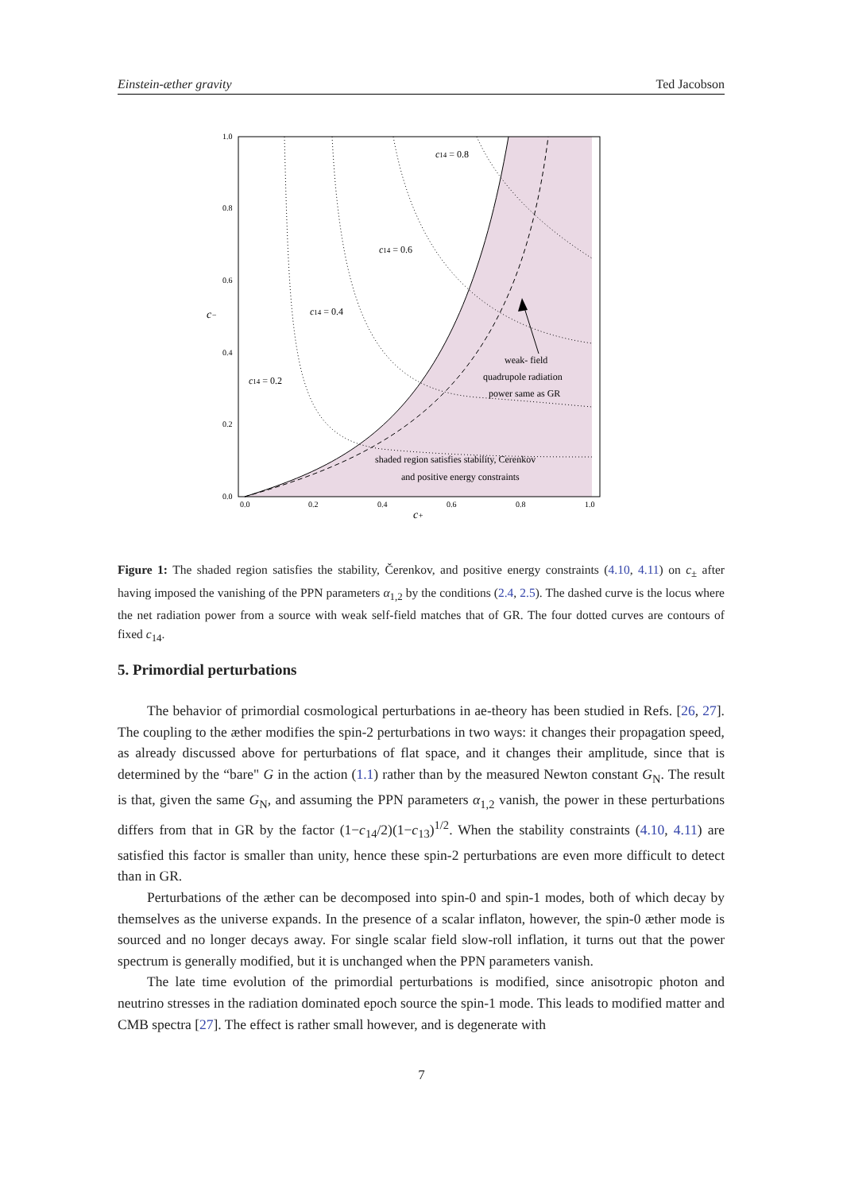Einstein-æther gravity Ted Jacobson
1.0
0.8
0.6
0.4
0.2
0.0
0.0
0.2
0.4
0.6
0.8
1.0
c−
c+
c14 = 0.8
c14 = 0.6
c14 = 0.4
c14 = 0.2
weak- field
quadrupole radiation
power same as GR
shaded region satisfies stability, Cerenkov
and positive energy constraints
Figure 1: The shaded region satisfies the stability, Čerenkov, and positive energy constraints (4.10, 4.11) on c<sub>±</sub> after having imposed the vanishing of the PPN parameters α<sub>1,2</sub> by the conditions (2.4, 2.5). The dashed curve is the locus where the net radiation power from a source with weak self-field matches that of GR. The four dotted curves are contours of fixed c<sub>14</sub>.
5. Primordial perturbations
The behavior of primordial cosmological perturbations in ae-theory has been studied in Refs. [26, 27]. The coupling to the æther modifies the spin-2 perturbations in two ways: it changes their propagation speed, as already discussed above for perturbations of flat space, and it changes their amplitude, since that is determined by the “bare" G in the action (1.1) rather than by the measured Newton constant G<sub>N</sub>. The result is that, given the same G<sub>N</sub>, and assuming the PPN parameters α<sub>1,2</sub> vanish, the power in these perturbations differs from that in GR by the factor (1−c<sub>14</sub>/2)(1−c<sub>13</sub>)<sup>1/2</sup>. When the stability constraints (4.10, 4.11) are satisfied this factor is smaller than unity, hence these spin-2 perturbations are even more difficult to detect than in GR.
Perturbations of the æther can be decomposed into spin-0 and spin-1 modes, both of which decay by themselves as the universe expands. In the presence of a scalar inflaton, however, the spin-0 æther mode is sourced and no longer decays away. For single scalar field slow-roll inflation, it turns out that the power spectrum is generally modified, but it is unchanged when the PPN parameters vanish.
The late time evolution of the primordial perturbations is modified, since anisotropic photon and neutrino stresses in the radiation dominated epoch source the spin-1 mode. This leads to modified matter and CMB spectra [27]. The effect is rather small however, and is degenerate with
7